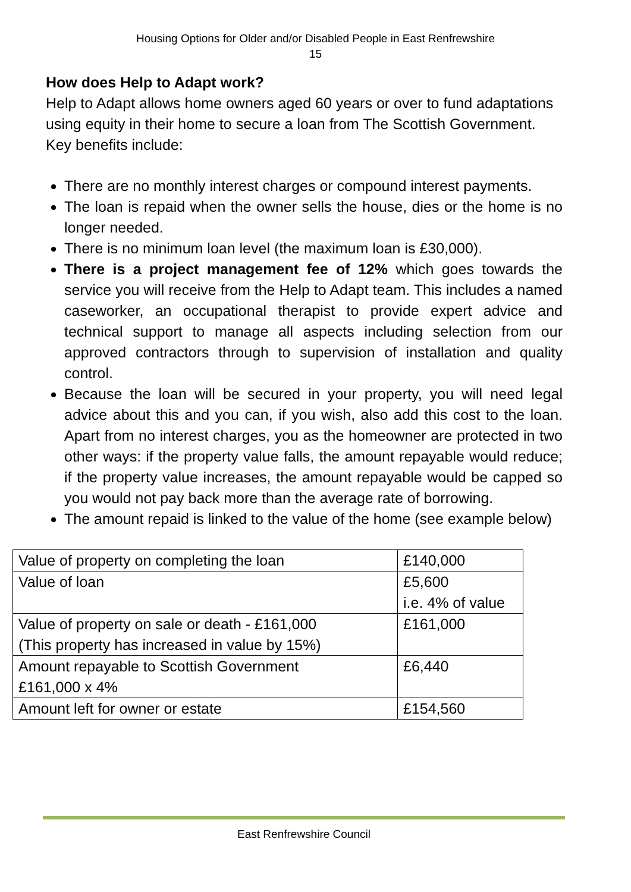Housing Options for Older and/or Disabled People in East Renfrewshire
15
How does Help to Adapt work?
Help to Adapt allows home owners aged 60 years or over to fund adaptations using equity in their home to secure a loan from The Scottish Government. Key benefits include:
There are no monthly interest charges or compound interest payments.
The loan is repaid when the owner sells the house, dies or the home is no longer needed.
There is no minimum loan level (the maximum loan is £30,000).
There is a project management fee of 12% which goes towards the service you will receive from the Help to Adapt team. This includes a named caseworker, an occupational therapist to provide expert advice and technical support to manage all aspects including selection from our approved contractors through to supervision of installation and quality control.
Because the loan will be secured in your property, you will need legal advice about this and you can, if you wish, also add this cost to the loan. Apart from no interest charges, you as the homeowner are protected in two other ways: if the property value falls, the amount repayable would reduce; if the property value increases, the amount repayable would be capped so you would not pay back more than the average rate of borrowing.
The amount repaid is linked to the value of the home (see example below)
| Value of property on completing the loan | £140,000 |
| Value of loan | £5,600 i.e. 4% of value |
| Value of property on sale or death - £161,000 (This property has increased in value by 15%) | £161,000 |
| Amount repayable to Scottish Government £161,000 x 4% | £6,440 |
| Amount left for owner or estate | £154,560 |
East Renfrewshire Council